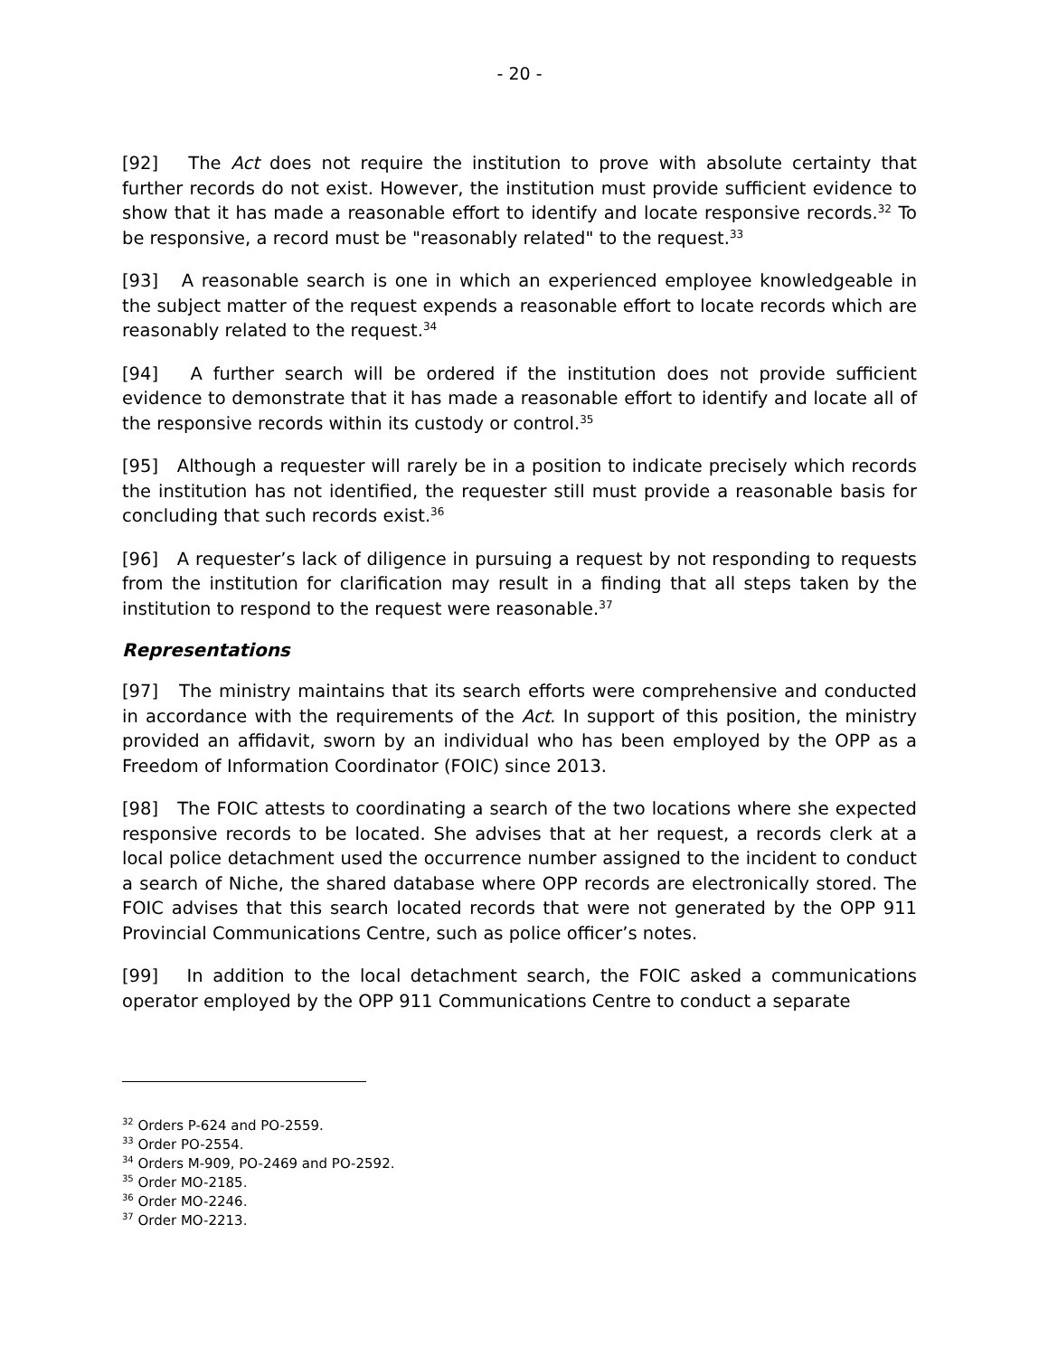- 20 -
[92] The Act does not require the institution to prove with absolute certainty that further records do not exist. However, the institution must provide sufficient evidence to show that it has made a reasonable effort to identify and locate responsive records.<sup>32</sup> To be responsive, a record must be "reasonably related" to the request.<sup>33</sup>
[93] A reasonable search is one in which an experienced employee knowledgeable in the subject matter of the request expends a reasonable effort to locate records which are reasonably related to the request.<sup>34</sup>
[94] A further search will be ordered if the institution does not provide sufficient evidence to demonstrate that it has made a reasonable effort to identify and locate all of the responsive records within its custody or control.<sup>35</sup>
[95] Although a requester will rarely be in a position to indicate precisely which records the institution has not identified, the requester still must provide a reasonable basis for concluding that such records exist.<sup>36</sup>
[96] A requester’s lack of diligence in pursuing a request by not responding to requests from the institution for clarification may result in a finding that all steps taken by the institution to respond to the request were reasonable.<sup>37</sup>
Representations
[97] The ministry maintains that its search efforts were comprehensive and conducted in accordance with the requirements of the Act. In support of this position, the ministry provided an affidavit, sworn by an individual who has been employed by the OPP as a Freedom of Information Coordinator (FOIC) since 2013.
[98] The FOIC attests to coordinating a search of the two locations where she expected responsive records to be located. She advises that at her request, a records clerk at a local police detachment used the occurrence number assigned to the incident to conduct a search of Niche, the shared database where OPP records are electronically stored. The FOIC advises that this search located records that were not generated by the OPP 911 Provincial Communications Centre, such as police officer’s notes.
[99] In addition to the local detachment search, the FOIC asked a communications operator employed by the OPP 911 Communications Centre to conduct a separate
<sup>32</sup> Orders P-624 and PO-2559.
<sup>33</sup> Order PO-2554.
<sup>34</sup> Orders M-909, PO-2469 and PO-2592.
<sup>35</sup> Order MO-2185.
<sup>36</sup> Order MO-2246.
<sup>37</sup> Order MO-2213.